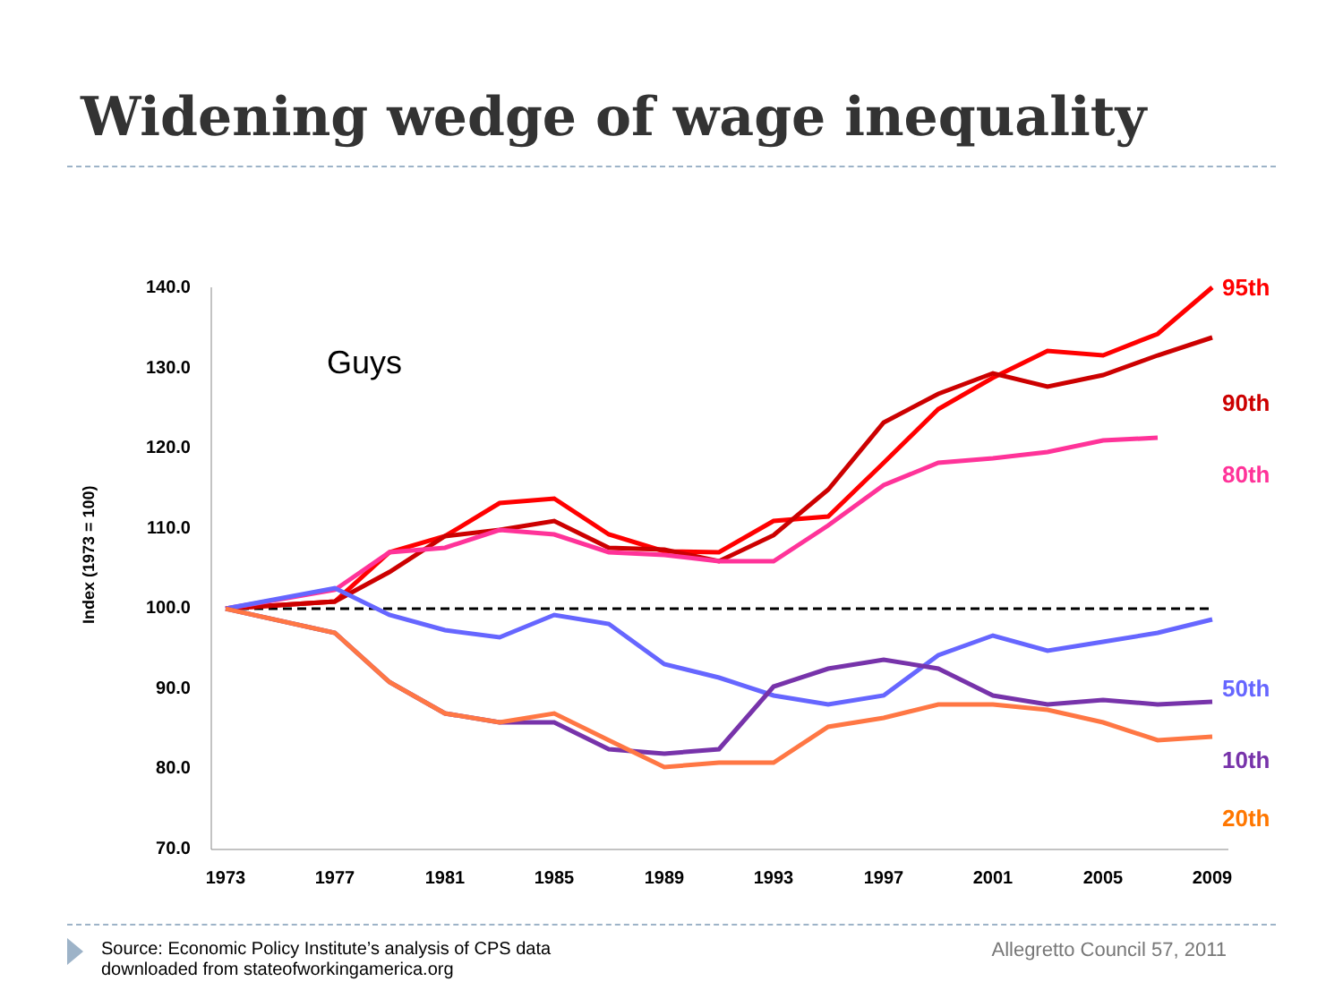Widening wedge of wage inequality
140.0
130.0
120.0
110.0
100.0
90.0
80.0
70.0
1973
1977
1981
1985
1989
1993
1997
2001
2005
2009
Index (1973 = 100)
Guys
95th
90th
80th
50th
10th
20th
Source: Economic Policy Institute’s analysis of CPS data
downloaded from stateofworkingamerica.org
Allegretto Council 57, 2011